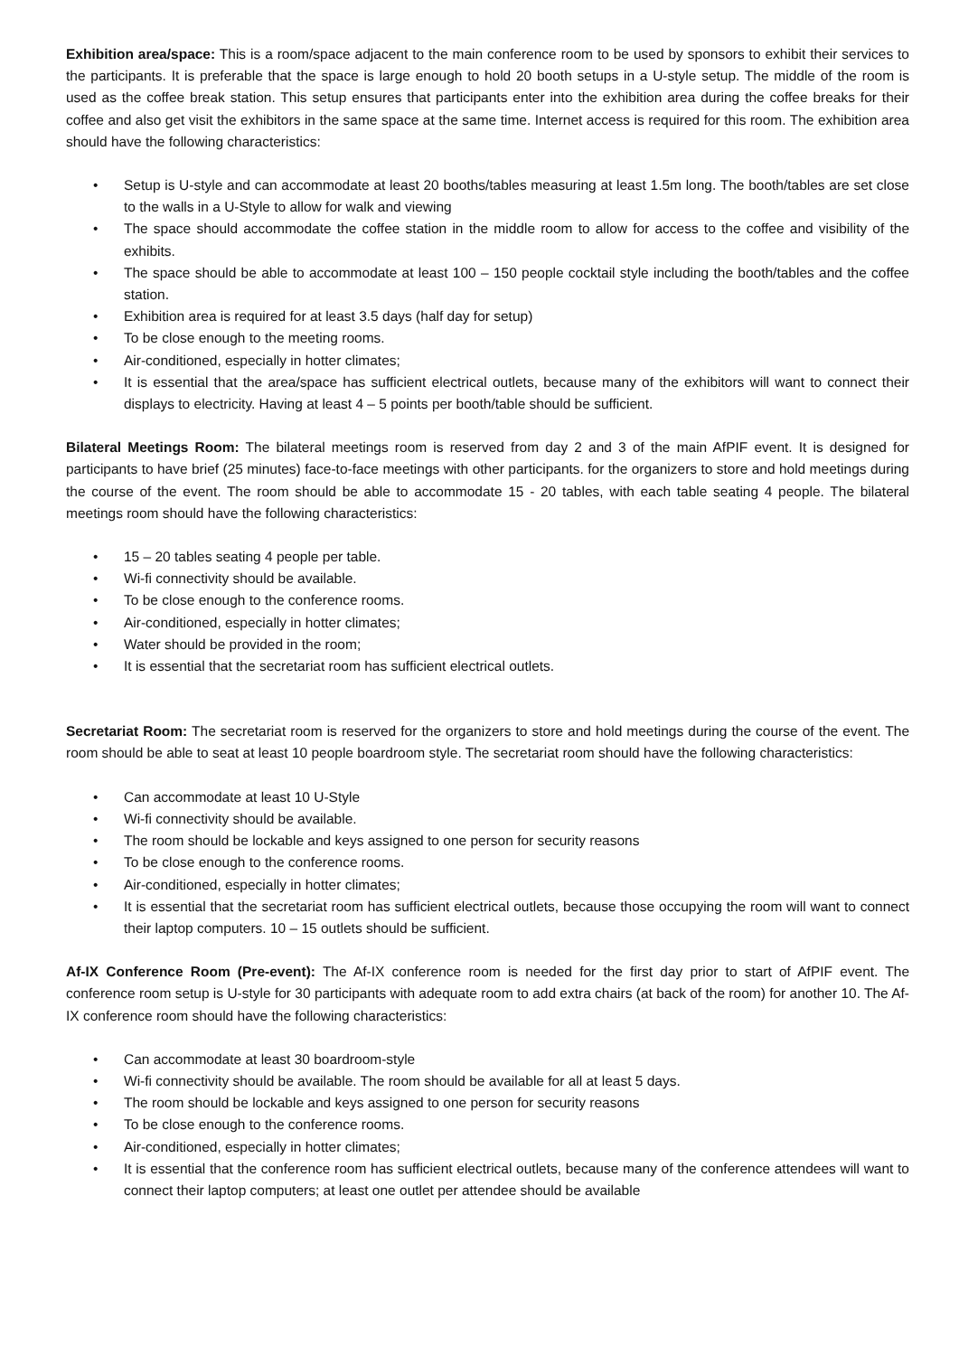Exhibition area/space: This is a room/space adjacent to the main conference room to be used by sponsors to exhibit their services to the participants. It is preferable that the space is large enough to hold 20 booth setups in a U-style setup. The middle of the room is used as the coffee break station. This setup ensures that participants enter into the exhibition area during the coffee breaks for their coffee and also get visit the exhibitors in the same space at the same time. Internet access is required for this room. The exhibition area should have the following characteristics:
• Setup is U-style and can accommodate at least 20 booths/tables measuring at least 1.5m long. The booth/tables are set close to the walls in a U-Style to allow for walk and viewing
• The space should accommodate the coffee station in the middle room to allow for access to the coffee and visibility of the exhibits.
• The space should be able to accommodate at least 100 – 150 people cocktail style including the booth/tables and the coffee station.
• Exhibition area is required for at least 3.5 days (half day for setup)
• To be close enough to the meeting rooms.
• Air-conditioned, especially in hotter climates;
• It is essential that the area/space has sufficient electrical outlets, because many of the exhibitors will want to connect their displays to electricity. Having at least 4 – 5 points per booth/table should be sufficient.
Bilateral Meetings Room: The bilateral meetings room is reserved from day 2 and 3 of the main AfPIF event. It is designed for participants to have brief (25 minutes) face-to-face meetings with other participants. for the organizers to store and hold meetings during the course of the event. The room should be able to accommodate 15 - 20 tables, with each table seating 4 people. The bilateral meetings room should have the following characteristics:
• 15 – 20 tables seating 4 people per table.
• Wi-fi connectivity should be available.
• To be close enough to the conference rooms.
• Air-conditioned, especially in hotter climates;
• Water should be provided in the room;
• It is essential that the secretariat room has sufficient electrical outlets.
Secretariat Room: The secretariat room is reserved for the organizers to store and hold meetings during the course of the event. The room should be able to seat at least 10 people boardroom style. The secretariat room should have the following characteristics:
• Can accommodate at least 10 U-Style
• Wi-fi connectivity should be available.
• The room should be lockable and keys assigned to one person for security reasons
• To be close enough to the conference rooms.
• Air-conditioned, especially in hotter climates;
• It is essential that the secretariat room has sufficient electrical outlets, because those occupying the room will want to connect their laptop computers. 10 – 15 outlets should be sufficient.
Af-IX Conference Room (Pre-event): The Af-IX conference room is needed for the first day prior to start of AfPIF event. The conference room setup is U-style for 30 participants with adequate room to add extra chairs (at back of the room) for another 10. The Af-IX conference room should have the following characteristics:
• Can accommodate at least 30 boardroom-style
• Wi-fi connectivity should be available. The room should be available for all at least 5 days.
• The room should be lockable and keys assigned to one person for security reasons
• To be close enough to the conference rooms.
• Air-conditioned, especially in hotter climates;
• It is essential that the conference room has sufficient electrical outlets, because many of the conference attendees will want to connect their laptop computers; at least one outlet per attendee should be available